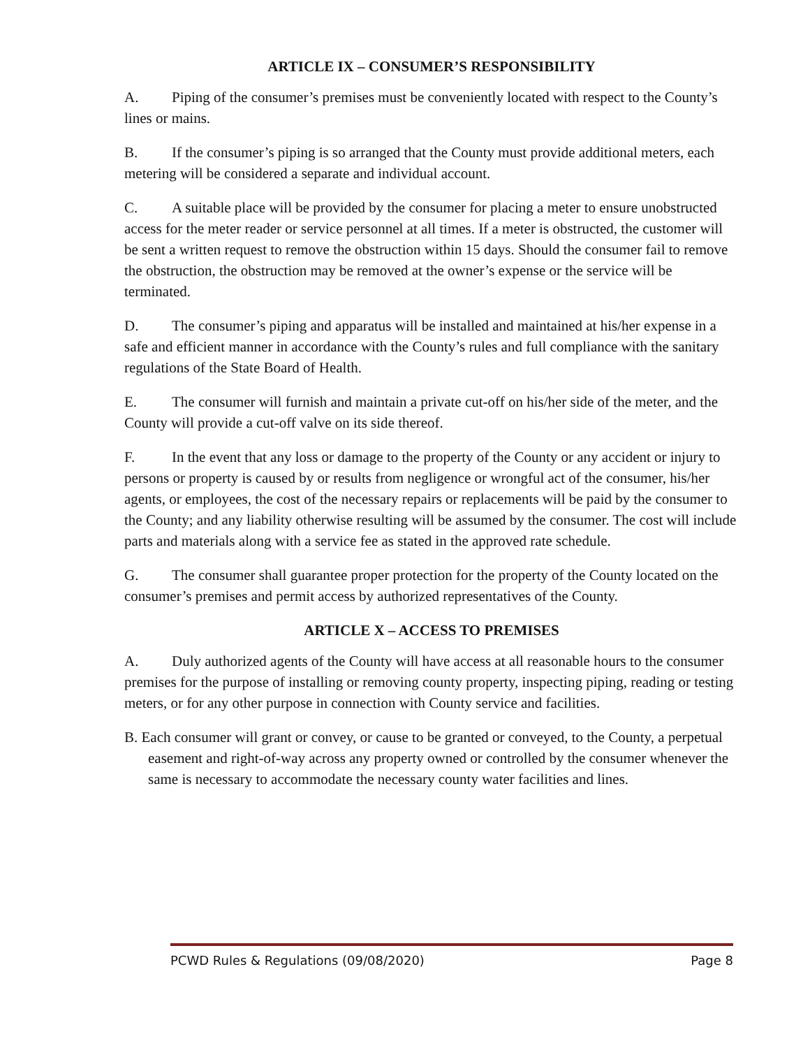ARTICLE IX – CONSUMER’S RESPONSIBILITY
A. Piping of the consumer’s premises must be conveniently located with respect to the County’s lines or mains.
B. If the consumer’s piping is so arranged that the County must provide additional meters, each metering will be considered a separate and individual account.
C. A suitable place will be provided by the consumer for placing a meter to ensure unobstructed access for the meter reader or service personnel at all times. If a meter is obstructed, the customer will be sent a written request to remove the obstruction within 15 days. Should the consumer fail to remove the obstruction, the obstruction may be removed at the owner’s expense or the service will be terminated.
D. The consumer’s piping and apparatus will be installed and maintained at his/her expense in a safe and efficient manner in accordance with the County’s rules and full compliance with the sanitary regulations of the State Board of Health.
E. The consumer will furnish and maintain a private cut-off on his/her side of the meter, and the County will provide a cut-off valve on its side thereof.
F. In the event that any loss or damage to the property of the County or any accident or injury to persons or property is caused by or results from negligence or wrongful act of the consumer, his/her agents, or employees, the cost of the necessary repairs or replacements will be paid by the consumer to the County; and any liability otherwise resulting will be assumed by the consumer. The cost will include parts and materials along with a service fee as stated in the approved rate schedule.
G. The consumer shall guarantee proper protection for the property of the County located on the consumer’s premises and permit access by authorized representatives of the County.
ARTICLE X – ACCESS TO PREMISES
A. Duly authorized agents of the County will have access at all reasonable hours to the consumer premises for the purpose of installing or removing county property, inspecting piping, reading or testing meters, or for any other purpose in connection with County service and facilities.
B. Each consumer will grant or convey, or cause to be granted or conveyed, to the County, a perpetual easement and right-of-way across any property owned or controlled by the consumer whenever the same is necessary to accommodate the necessary county water facilities and lines.
PCWD Rules & Regulations (09/08/2020) Page 8